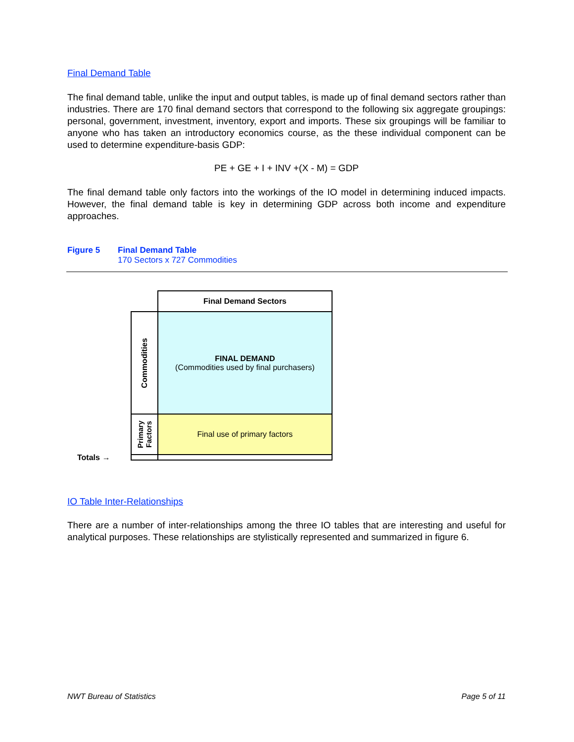Final Demand Table
The final demand table, unlike the input and output tables, is made up of final demand sectors rather than industries. There are 170 final demand sectors that correspond to the following six aggregate groupings: personal, government, investment, inventory, export and imports. These six groupings will be familiar to anyone who has taken an introductory economics course, as the these individual component can be used to determine expenditure-basis GDP:
PE + GE + I + INV +(X - M) = GDP
The final demand table only factors into the workings of the IO model in determining induced impacts. However, the final demand table is key in determining GDP across both income and expenditure approaches.
Figure 5 Final Demand Table
170 Sectors x 727 Commodities
Final Demand Sectors
FINAL DEMAND
(Commodities used by final purchasers)
Final use of primary factors
Commodities
Primary
Factors
Totals →
IO Table Inter-Relationships
There are a number of inter-relationships among the three IO tables that are interesting and useful for analytical purposes. These relationships are stylistically represented and summarized in figure 6.
NWT Bureau of Statistics Page 5 of 11